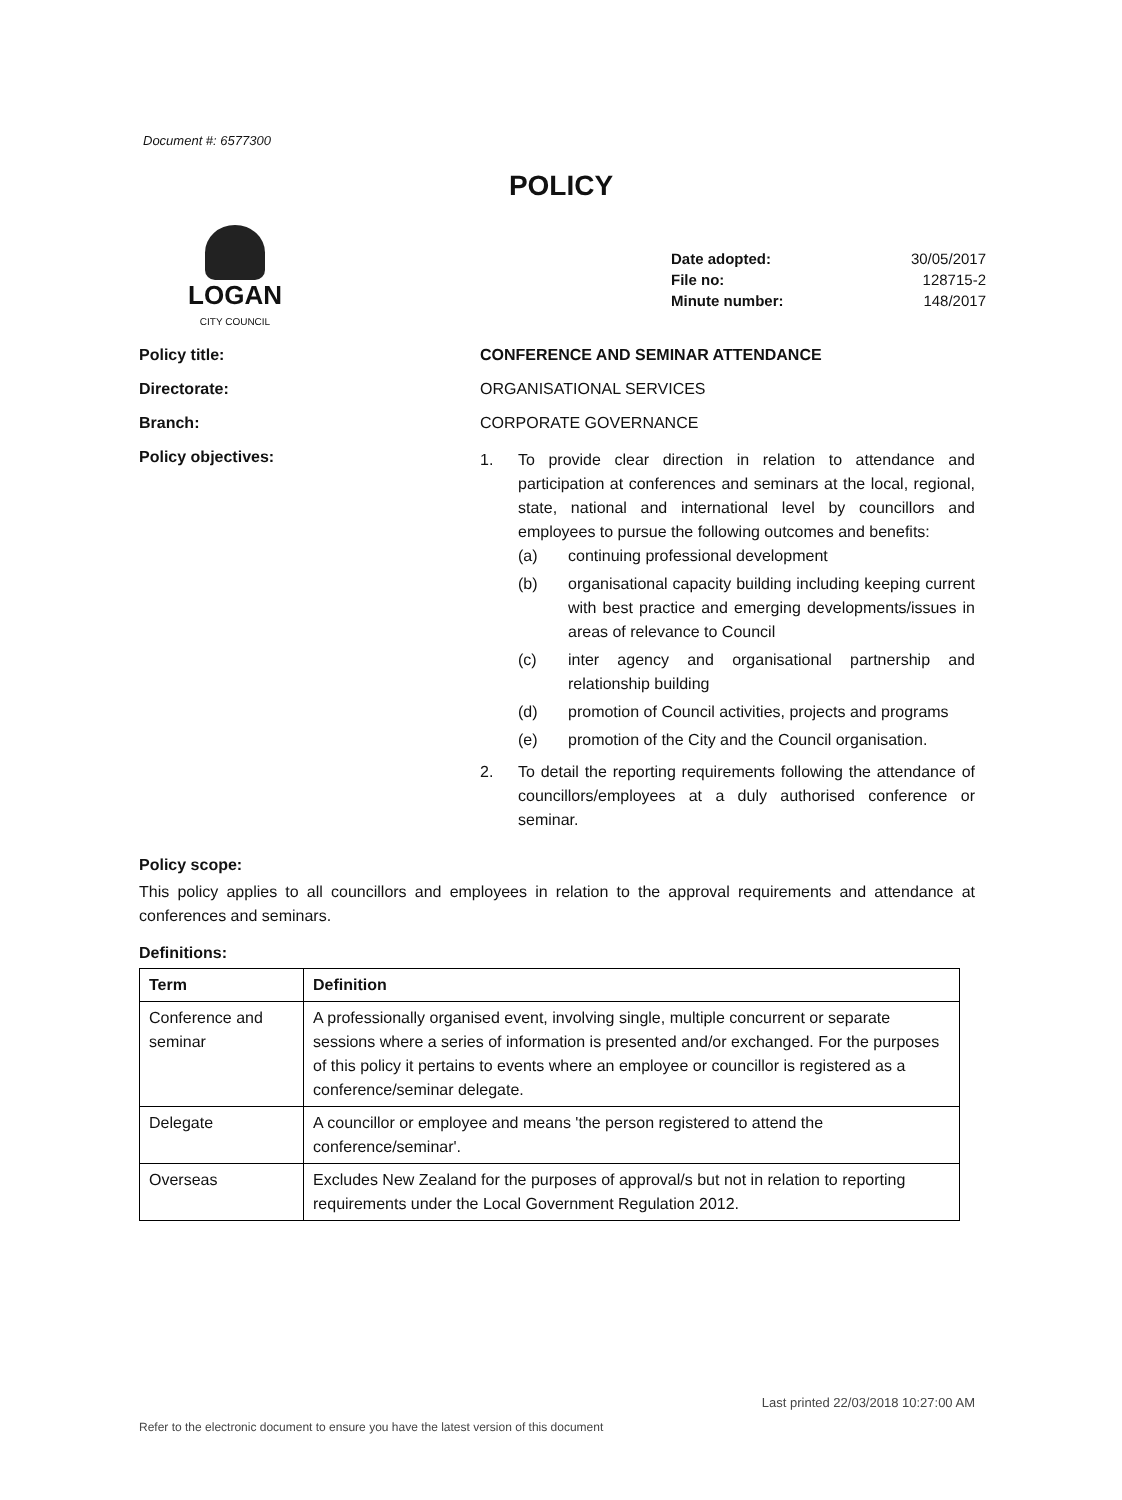Document #: 6577300
POLICY
LOGAN
CITY COUNCIL
| Date adopted: | 30/05/2017 |
| File no: | 128715-2 |
| Minute number: | 148/2017 |
Policy title: CONFERENCE AND SEMINAR ATTENDANCE
Directorate: ORGANISATIONAL SERVICES
Branch: CORPORATE GOVERNANCE
Policy objectives:
1. To provide clear direction in relation to attendance and participation at conferences and seminars at the local, regional, state, national and international level by councillors and employees to pursue the following outcomes and benefits:
(a) continuing professional development
(b) organisational capacity building including keeping current with best practice and emerging developments/issues in areas of relevance to Council
(c) inter agency and organisational partnership and relationship building
(d) promotion of Council activities, projects and programs
(e) promotion of the City and the Council organisation.
2. To detail the reporting requirements following the attendance of councillors/employees at a duly authorised conference or seminar.
Policy scope:
This policy applies to all councillors and employees in relation to the approval requirements and attendance at conferences and seminars.
Definitions:
| Term | Definition |
| --- | --- |
| Conference and seminar | A professionally organised event, involving single, multiple concurrent or separate sessions where a series of information is presented and/or exchanged. For the purposes of this policy it pertains to events where an employee or councillor is registered as a conference/seminar delegate. |
| Delegate | A councillor or employee and means 'the person registered to attend the conference/seminar'. |
| Overseas | Excludes New Zealand for the purposes of approval/s but not in relation to reporting requirements under the Local Government Regulation 2012. |
Last printed 22/03/2018 10:27:00 AM
Refer to the electronic document to ensure you have the latest version of this document